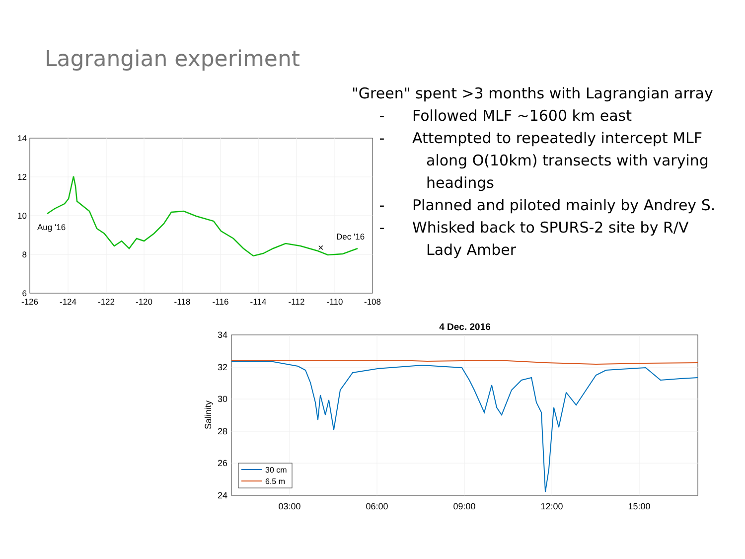Lagrangian experiment
"Green" spent >3 months with Lagrangian array
- Followed MLF ~1600 km east
- Attempted to repeatedly intercept MLF
along O(10km) transects with varying
headings
- Planned and piloted mainly by Andrey S.
- Whisked back to SPURS-2 site by R/V
Lady Amber
×
Aug '16
Dec '16
14
12
10
8
6
-126
-124
-122
-120
-118
-116
-114
-112
-110
-108
4 Dec. 2016
30 cm
6.5 m
34
32
30
28
26
24
Salinity
03:00
06:00
09:00
12:00
15:00